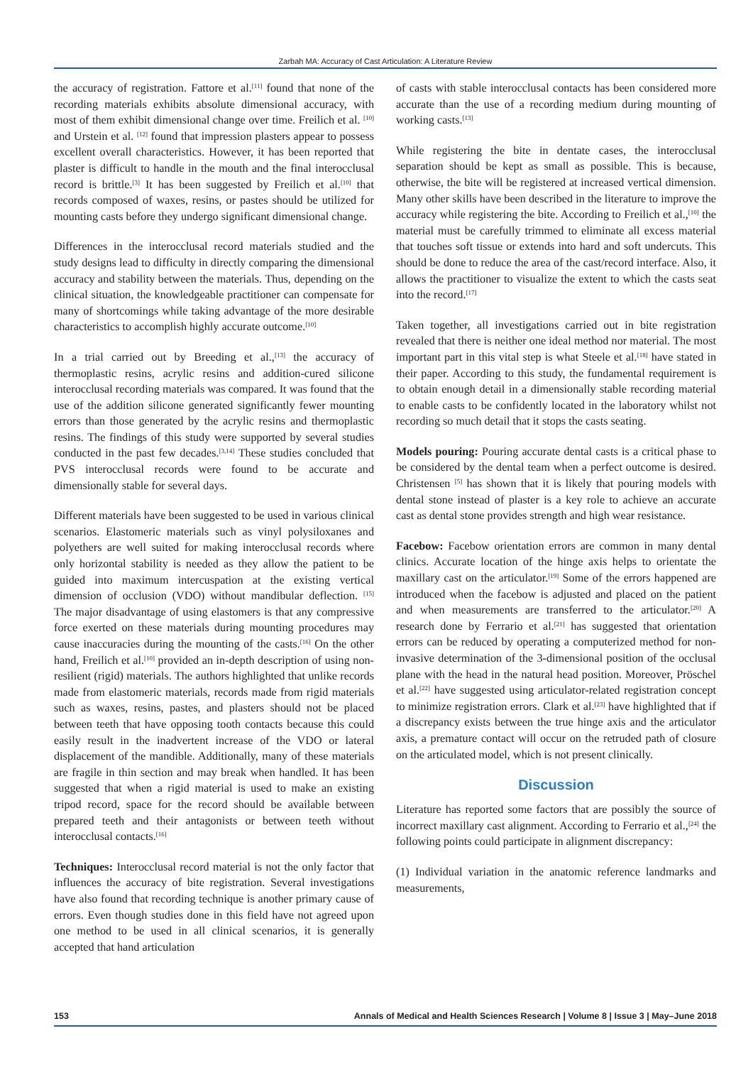Zarbah MA: Accuracy of Cast Articulation: A Literature Review
the accuracy of registration. Fattore et al.<sup>[11]</sup> found that none of the recording materials exhibits absolute dimensional accuracy, with most of them exhibit dimensional change over time. Freilich et al. <sup>[10]</sup> and Urstein et al. <sup>[12]</sup> found that impression plasters appear to possess excellent overall characteristics. However, it has been reported that plaster is difficult to handle in the mouth and the final interocclusal record is brittle.<sup>[3]</sup> It has been suggested by Freilich et al.<sup>[10]</sup> that records composed of waxes, resins, or pastes should be utilized for mounting casts before they undergo significant dimensional change.
Differences in the interocclusal record materials studied and the study designs lead to difficulty in directly comparing the dimensional accuracy and stability between the materials. Thus, depending on the clinical situation, the knowledgeable practitioner can compensate for many of shortcomings while taking advantage of the more desirable characteristics to accomplish highly accurate outcome.<sup>[10]</sup>
In a trial carried out by Breeding et al.,<sup>[13]</sup> the accuracy of thermoplastic resins, acrylic resins and addition-cured silicone interocclusal recording materials was compared. It was found that the use of the addition silicone generated significantly fewer mounting errors than those generated by the acrylic resins and thermoplastic resins. The findings of this study were supported by several studies conducted in the past few decades.<sup>[3,14]</sup> These studies concluded that PVS interocclusal records were found to be accurate and dimensionally stable for several days.
Different materials have been suggested to be used in various clinical scenarios. Elastomeric materials such as vinyl polysiloxanes and polyethers are well suited for making interocclusal records where only horizontal stability is needed as they allow the patient to be guided into maximum intercuspation at the existing vertical dimension of occlusion (VDO) without mandibular deflection. <sup>[15]</sup> The major disadvantage of using elastomers is that any compressive force exerted on these materials during mounting procedures may cause inaccuracies during the mounting of the casts.<sup>[16]</sup> On the other hand, Freilich et al.<sup>[10]</sup> provided an in-depth description of using non-resilient (rigid) materials. The authors highlighted that unlike records made from elastomeric materials, records made from rigid materials such as waxes, resins, pastes, and plasters should not be placed between teeth that have opposing tooth contacts because this could easily result in the inadvertent increase of the VDO or lateral displacement of the mandible. Additionally, many of these materials are fragile in thin section and may break when handled. It has been suggested that when a rigid material is used to make an existing tripod record, space for the record should be available between prepared teeth and their antagonists or between teeth without interocclusal contacts.<sup>[16]</sup>
Techniques: Interocclusal record material is not the only factor that influences the accuracy of bite registration. Several investigations have also found that recording technique is another primary cause of errors. Even though studies done in this field have not agreed upon one method to be used in all clinical scenarios, it is generally accepted that hand articulation
of casts with stable interocclusal contacts has been considered more accurate than the use of a recording medium during mounting of working casts.<sup>[13]</sup>
While registering the bite in dentate cases, the interocclusal separation should be kept as small as possible. This is because, otherwise, the bite will be registered at increased vertical dimension. Many other skills have been described in the literature to improve the accuracy while registering the bite. According to Freilich et al.,<sup>[10]</sup> the material must be carefully trimmed to eliminate all excess material that touches soft tissue or extends into hard and soft undercuts. This should be done to reduce the area of the cast/record interface. Also, it allows the practitioner to visualize the extent to which the casts seat into the record.<sup>[17]</sup>
Taken together, all investigations carried out in bite registration revealed that there is neither one ideal method nor material. The most important part in this vital step is what Steele et al.<sup>[18]</sup> have stated in their paper. According to this study, the fundamental requirement is to obtain enough detail in a dimensionally stable recording material to enable casts to be confidently located in the laboratory whilst not recording so much detail that it stops the casts seating.
Models pouring: Pouring accurate dental casts is a critical phase to be considered by the dental team when a perfect outcome is desired. Christensen <sup>[5]</sup> has shown that it is likely that pouring models with dental stone instead of plaster is a key role to achieve an accurate cast as dental stone provides strength and high wear resistance.
Facebow: Facebow orientation errors are common in many dental clinics. Accurate location of the hinge axis helps to orientate the maxillary cast on the articulator.<sup>[19]</sup> Some of the errors happened are introduced when the facebow is adjusted and placed on the patient and when measurements are transferred to the articulator.<sup>[20]</sup> A research done by Ferrario et al.<sup>[21]</sup> has suggested that orientation errors can be reduced by operating a computerized method for non-invasive determination of the 3-dimensional position of the occlusal plane with the head in the natural head position. Moreover, Pröschel et al.<sup>[22]</sup> have suggested using articulator-related registration concept to minimize registration errors. Clark et al.<sup>[23]</sup> have highlighted that if a discrepancy exists between the true hinge axis and the articulator axis, a premature contact will occur on the retruded path of closure on the articulated model, which is not present clinically.
Discussion
Literature has reported some factors that are possibly the source of incorrect maxillary cast alignment. According to Ferrario et al.,<sup>[24]</sup> the following points could participate in alignment discrepancy:
(1) Individual variation in the anatomic reference landmarks and measurements,
153 Annals of Medical and Health Sciences Research | Volume 8 | Issue 3 | May–June 2018